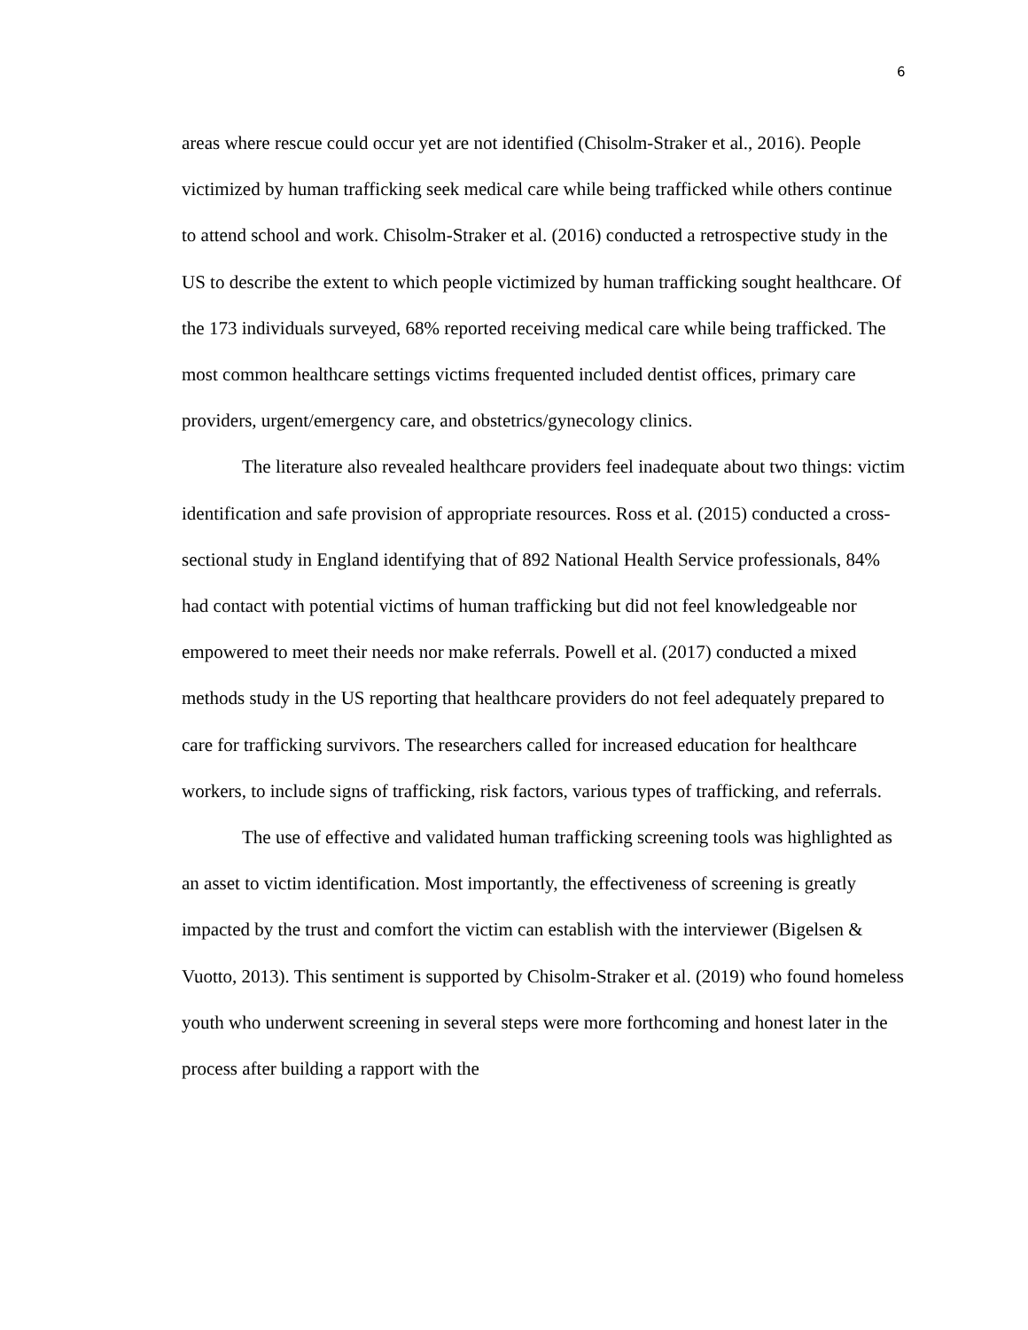6
areas where rescue could occur yet are not identified (Chisolm-Straker et al., 2016). People victimized by human trafficking seek medical care while being trafficked while others continue to attend school and work. Chisolm-Straker et al. (2016) conducted a retrospective study in the US to describe the extent to which people victimized by human trafficking sought healthcare. Of the 173 individuals surveyed, 68% reported receiving medical care while being trafficked. The most common healthcare settings victims frequented included dentist offices, primary care providers, urgent/emergency care, and obstetrics/gynecology clinics.
The literature also revealed healthcare providers feel inadequate about two things: victim identification and safe provision of appropriate resources. Ross et al. (2015) conducted a cross-sectional study in England identifying that of 892 National Health Service professionals, 84% had contact with potential victims of human trafficking but did not feel knowledgeable nor empowered to meet their needs nor make referrals. Powell et al. (2017) conducted a mixed methods study in the US reporting that healthcare providers do not feel adequately prepared to care for trafficking survivors. The researchers called for increased education for healthcare workers, to include signs of trafficking, risk factors, various types of trafficking, and referrals.
The use of effective and validated human trafficking screening tools was highlighted as an asset to victim identification. Most importantly, the effectiveness of screening is greatly impacted by the trust and comfort the victim can establish with the interviewer (Bigelsen & Vuotto, 2013). This sentiment is supported by Chisolm-Straker et al. (2019) who found homeless youth who underwent screening in several steps were more forthcoming and honest later in the process after building a rapport with the